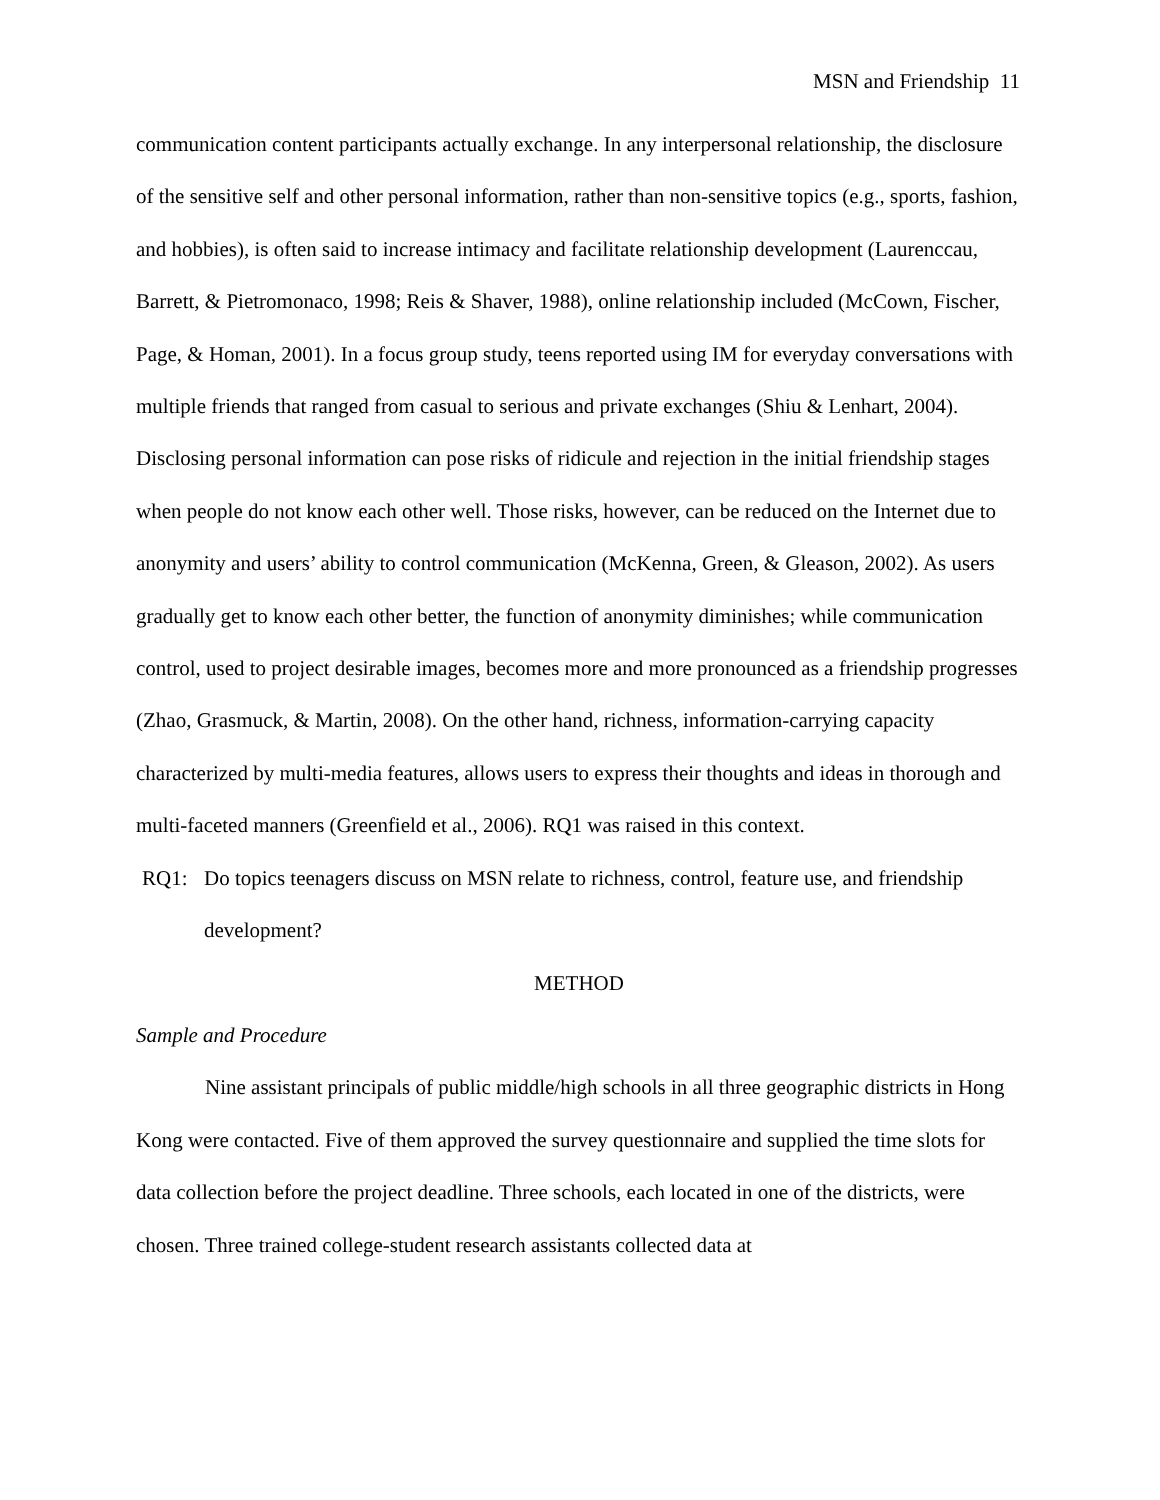MSN and Friendship 11
communication content participants actually exchange. In any interpersonal relationship, the disclosure of the sensitive self and other personal information, rather than non-sensitive topics (e.g., sports, fashion, and hobbies), is often said to increase intimacy and facilitate relationship development (Laurenccau, Barrett, & Pietromonaco, 1998; Reis & Shaver, 1988), online relationship included (McCown, Fischer, Page, & Homan, 2001). In a focus group study, teens reported using IM for everyday conversations with multiple friends that ranged from casual to serious and private exchanges (Shiu & Lenhart, 2004). Disclosing personal information can pose risks of ridicule and rejection in the initial friendship stages when people do not know each other well. Those risks, however, can be reduced on the Internet due to anonymity and users’ ability to control communication (McKenna, Green, & Gleason, 2002). As users gradually get to know each other better, the function of anonymity diminishes; while communication control, used to project desirable images, becomes more and more pronounced as a friendship progresses (Zhao, Grasmuck, & Martin, 2008). On the other hand, richness, information-carrying capacity characterized by multi-media features, allows users to express their thoughts and ideas in thorough and multi-faceted manners (Greenfield et al., 2006). RQ1 was raised in this context.
RQ1: Do topics teenagers discuss on MSN relate to richness, control, feature use, and friendship development?
METHOD
Sample and Procedure
Nine assistant principals of public middle/high schools in all three geographic districts in Hong Kong were contacted. Five of them approved the survey questionnaire and supplied the time slots for data collection before the project deadline. Three schools, each located in one of the districts, were chosen. Three trained college-student research assistants collected data at